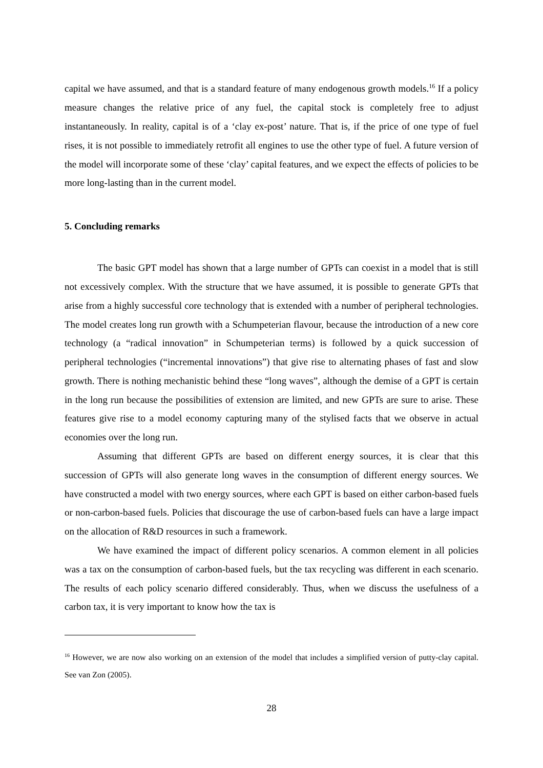capital we have assumed, and that is a standard feature of many endogenous growth models.<sup>16</sup> If a policy measure changes the relative price of any fuel, the capital stock is completely free to adjust instantaneously. In reality, capital is of a ‘clay ex-post’ nature. That is, if the price of one type of fuel rises, it is not possible to immediately retrofit all engines to use the other type of fuel. A future version of the model will incorporate some of these ‘clay’ capital features, and we expect the effects of policies to be more long-lasting than in the current model.
5. Concluding remarks
The basic GPT model has shown that a large number of GPTs can coexist in a model that is still not excessively complex. With the structure that we have assumed, it is possible to generate GPTs that arise from a highly successful core technology that is extended with a number of peripheral technologies. The model creates long run growth with a Schumpeterian flavour, because the introduction of a new core technology (a “radical innovation” in Schumpeterian terms) is followed by a quick succession of peripheral technologies (“incremental innovations”) that give rise to alternating phases of fast and slow growth. There is nothing mechanistic behind these “long waves”, although the demise of a GPT is certain in the long run because the possibilities of extension are limited, and new GPTs are sure to arise. These features give rise to a model economy capturing many of the stylised facts that we observe in actual economies over the long run.
Assuming that different GPTs are based on different energy sources, it is clear that this succession of GPTs will also generate long waves in the consumption of different energy sources. We have constructed a model with two energy sources, where each GPT is based on either carbon-based fuels or non-carbon-based fuels. Policies that discourage the use of carbon-based fuels can have a large impact on the allocation of R&D resources in such a framework.
We have examined the impact of different policy scenarios. A common element in all policies was a tax on the consumption of carbon-based fuels, but the tax recycling was different in each scenario. The results of each policy scenario differed considerably. Thus, when we discuss the usefulness of a carbon tax, it is very important to know how the tax is
<sup>16</sup> However, we are now also working on an extension of the model that includes a simplified version of putty-clay capital. See van Zon (2005).
28